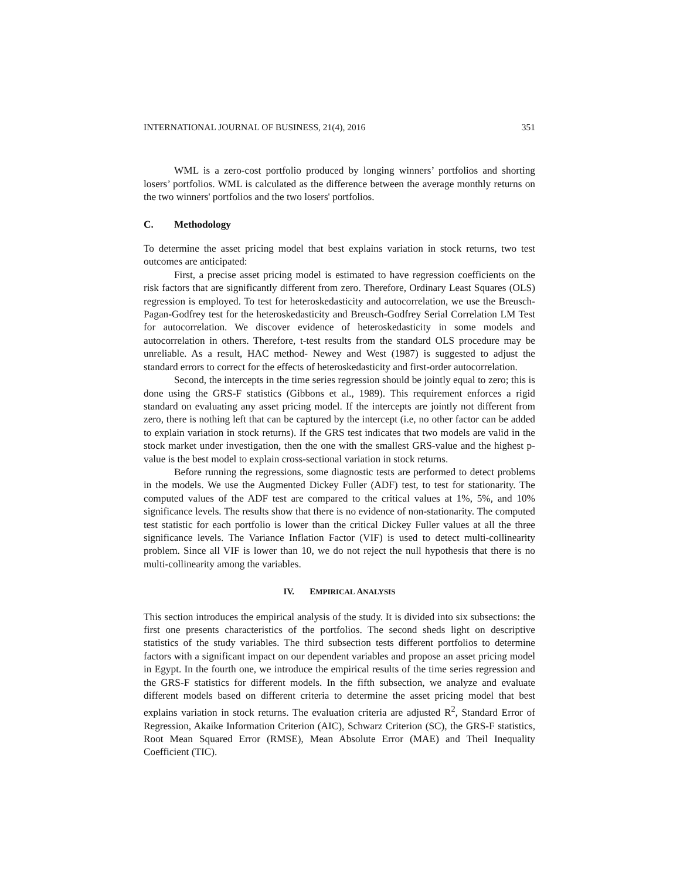INTERNATIONAL JOURNAL OF BUSINESS, 21(4), 2016 351
WML is a zero-cost portfolio produced by longing winners’ portfolios and shorting losers’ portfolios. WML is calculated as the difference between the average monthly returns on the two winners' portfolios and the two losers' portfolios.
C. Methodology
To determine the asset pricing model that best explains variation in stock returns, two test outcomes are anticipated:
First, a precise asset pricing model is estimated to have regression coefficients on the risk factors that are significantly different from zero. Therefore, Ordinary Least Squares (OLS) regression is employed. To test for heteroskedasticity and autocorrelation, we use the Breusch-Pagan-Godfrey test for the heteroskedasticity and Breusch-Godfrey Serial Correlation LM Test for autocorrelation. We discover evidence of heteroskedasticity in some models and autocorrelation in others. Therefore, t-test results from the standard OLS procedure may be unreliable. As a result, HAC method- Newey and West (1987) is suggested to adjust the standard errors to correct for the effects of heteroskedasticity and first-order autocorrelation.
Second, the intercepts in the time series regression should be jointly equal to zero; this is done using the GRS-F statistics (Gibbons et al., 1989). This requirement enforces a rigid standard on evaluating any asset pricing model. If the intercepts are jointly not different from zero, there is nothing left that can be captured by the intercept (i.e, no other factor can be added to explain variation in stock returns). If the GRS test indicates that two models are valid in the stock market under investigation, then the one with the smallest GRS-value and the highest p-value is the best model to explain cross-sectional variation in stock returns.
Before running the regressions, some diagnostic tests are performed to detect problems in the models. We use the Augmented Dickey Fuller (ADF) test, to test for stationarity. The computed values of the ADF test are compared to the critical values at 1%, 5%, and 10% significance levels. The results show that there is no evidence of non-stationarity. The computed test statistic for each portfolio is lower than the critical Dickey Fuller values at all the three significance levels. The Variance Inflation Factor (VIF) is used to detect multi-collinearity problem. Since all VIF is lower than 10, we do not reject the null hypothesis that there is no multi-collinearity among the variables.
IV. EMPIRICAL ANALYSIS
This section introduces the empirical analysis of the study. It is divided into six subsections: the first one presents characteristics of the portfolios. The second sheds light on descriptive statistics of the study variables. The third subsection tests different portfolios to determine factors with a significant impact on our dependent variables and propose an asset pricing model in Egypt. In the fourth one, we introduce the empirical results of the time series regression and the GRS-F statistics for different models. In the fifth subsection, we analyze and evaluate different models based on different criteria to determine the asset pricing model that best explains variation in stock returns. The evaluation criteria are adjusted R<sup>2</sup>, Standard Error of Regression, Akaike Information Criterion (AIC), Schwarz Criterion (SC), the GRS-F statistics, Root Mean Squared Error (RMSE), Mean Absolute Error (MAE) and Theil Inequality Coefficient (TIC).